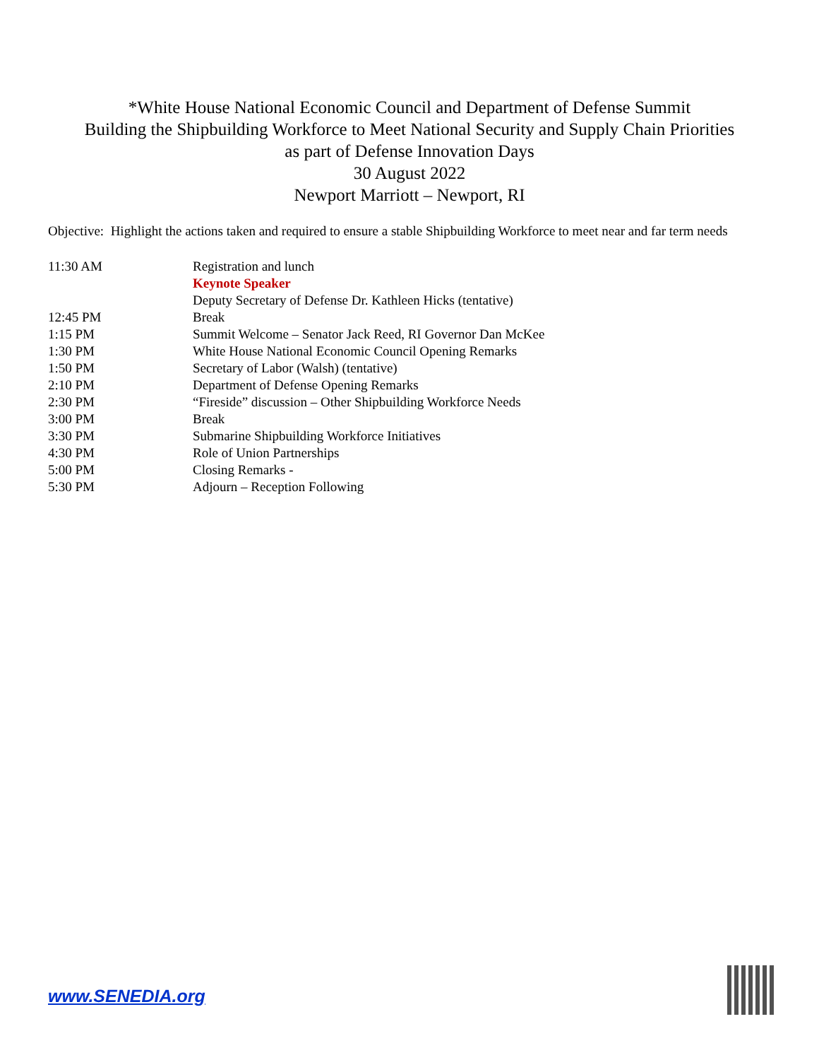*White House National Economic Council and Department of Defense Summit
Building the Shipbuilding Workforce to Meet National Security and Supply Chain Priorities
as part of Defense Innovation Days
30 August 2022
Newport Marriott – Newport, RI
Objective: Highlight the actions taken and required to ensure a stable Shipbuilding Workforce to meet near and far term needs
| 11:30 AM | Registration and lunch |
| | Keynote Speaker |
| | Deputy Secretary of Defense Dr. Kathleen Hicks (tentative) |
| 12:45 PM | Break |
| 1:15 PM | Summit Welcome – Senator Jack Reed, RI Governor Dan McKee |
| 1:30 PM | White House National Economic Council Opening Remarks |
| 1:50 PM | Secretary of Labor (Walsh) (tentative) |
| 2:10 PM | Department of Defense Opening Remarks |
| 2:30 PM | “Fireside” discussion – Other Shipbuilding Workforce Needs |
| 3:00 PM | Break |
| 3:30 PM | Submarine Shipbuilding Workforce Initiatives |
| 4:30 PM | Role of Union Partnerships |
| 5:00 PM | Closing Remarks - |
| 5:30 PM | Adjourn – Reception Following |
www.SENEDIA.org